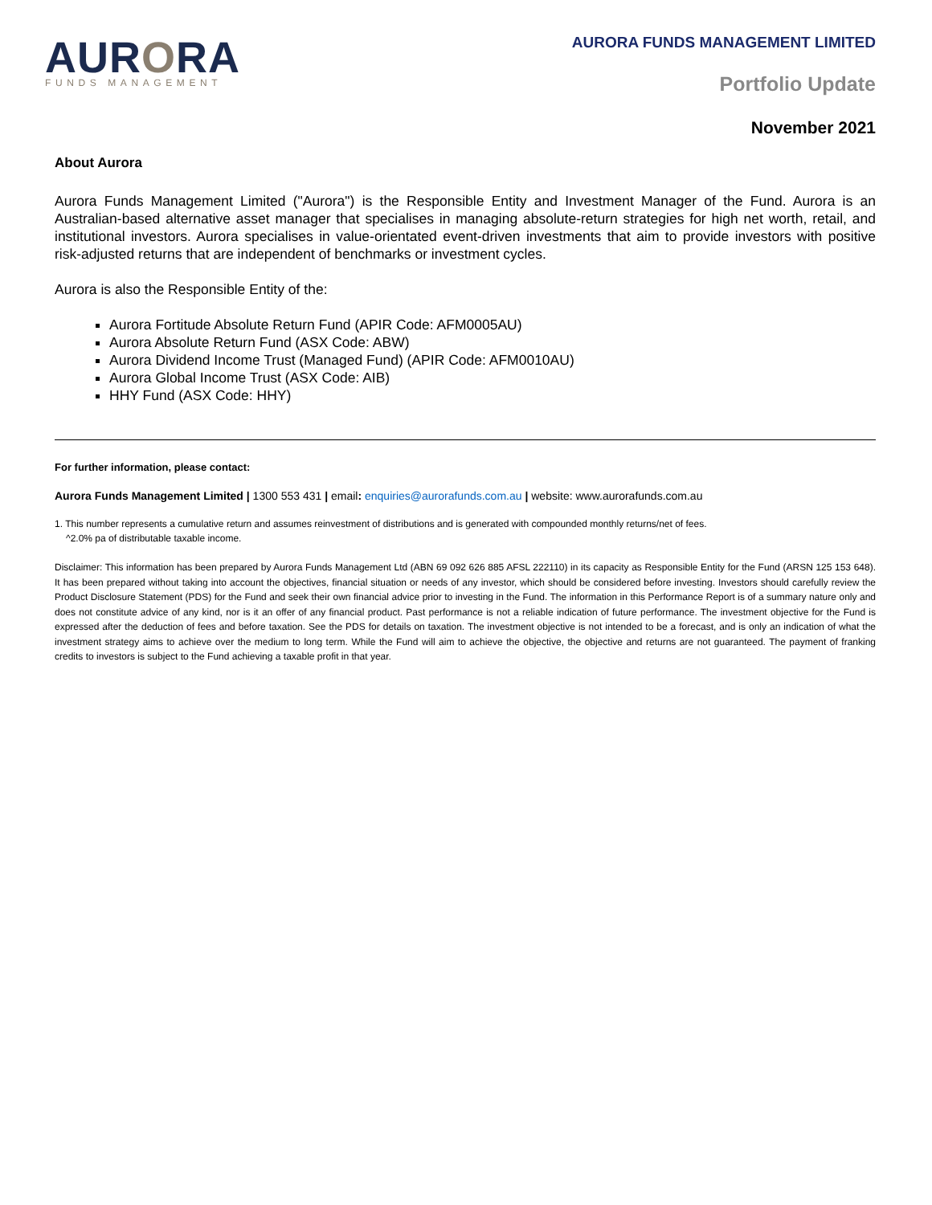AURORA
FUNDS MANAGEMENT
AURORA FUNDS MANAGEMENT LIMITED
Portfolio Update
November 2021
About Aurora
Aurora Funds Management Limited ("Aurora") is the Responsible Entity and Investment Manager of the Fund. Aurora is an Australian-based alternative asset manager that specialises in managing absolute-return strategies for high net worth, retail, and institutional investors. Aurora specialises in value-orientated event-driven investments that aim to provide investors with positive risk-adjusted returns that are independent of benchmarks or investment cycles.
Aurora is also the Responsible Entity of the:
Aurora Fortitude Absolute Return Fund (APIR Code: AFM0005AU)
Aurora Absolute Return Fund (ASX Code: ABW)
Aurora Dividend Income Trust (Managed Fund) (APIR Code: AFM0010AU)
Aurora Global Income Trust (ASX Code: AIB)
HHY Fund (ASX Code: HHY)
For further information, please contact:
Aurora Funds Management Limited | 1300 553 431 | email: enquiries@aurorafunds.com.au | website: www.aurorafunds.com.au
1. This number represents a cumulative return and assumes reinvestment of distributions and is generated with compounded monthly returns/net of fees.
^2.0% pa of distributable taxable income.
Disclaimer: This information has been prepared by Aurora Funds Management Ltd (ABN 69 092 626 885 AFSL 222110) in its capacity as Responsible Entity for the Fund (ARSN 125 153 648). It has been prepared without taking into account the objectives, financial situation or needs of any investor, which should be considered before investing. Investors should carefully review the Product Disclosure Statement (PDS) for the Fund and seek their own financial advice prior to investing in the Fund. The information in this Performance Report is of a summary nature only and does not constitute advice of any kind, nor is it an offer of any financial product. Past performance is not a reliable indication of future performance. The investment objective for the Fund is expressed after the deduction of fees and before taxation. See the PDS for details on taxation. The investment objective is not intended to be a forecast, and is only an indication of what the investment strategy aims to achieve over the medium to long term. While the Fund will aim to achieve the objective, the objective and returns are not guaranteed. The payment of franking credits to investors is subject to the Fund achieving a taxable profit in that year.